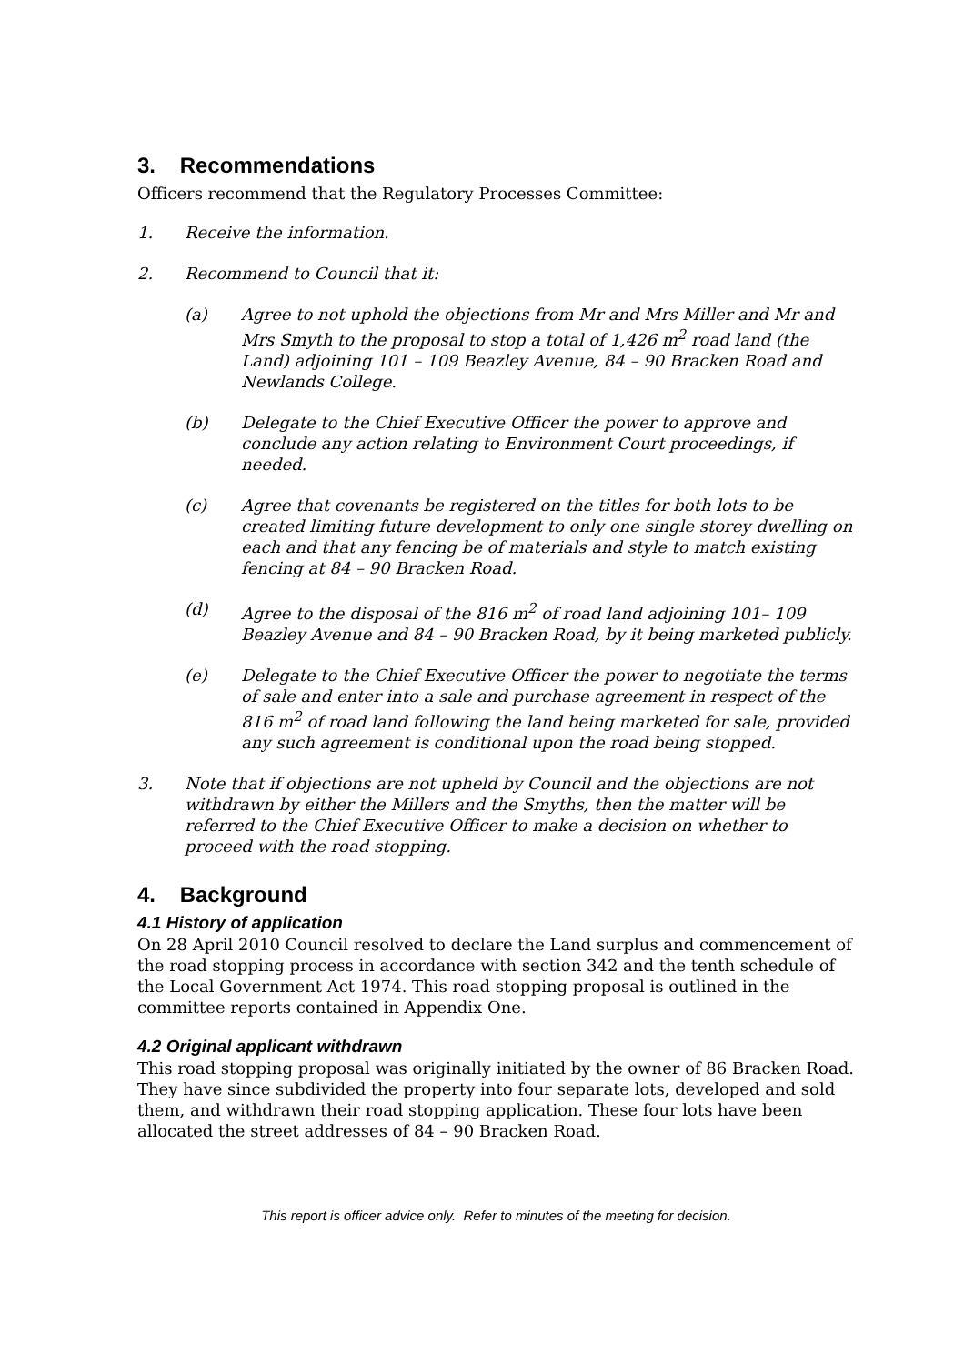3. Recommendations
Officers recommend that the Regulatory Processes Committee:
1. Receive the information.
2. Recommend to Council that it:
(a) Agree to not uphold the objections from Mr and Mrs Miller and Mr and Mrs Smyth to the proposal to stop a total of 1,426 m<sup>2</sup> road land (the Land) adjoining 101 – 109 Beazley Avenue, 84 – 90 Bracken Road and Newlands College.
(b) Delegate to the Chief Executive Officer the power to approve and conclude any action relating to Environment Court proceedings, if needed.
(c) Agree that covenants be registered on the titles for both lots to be created limiting future development to only one single storey dwelling on each and that any fencing be of materials and style to match existing fencing at 84 – 90 Bracken Road.
(d) Agree to the disposal of the 816 m<sup>2</sup> of road land adjoining 101– 109 Beazley Avenue and 84 – 90 Bracken Road, by it being marketed publicly.
(e) Delegate to the Chief Executive Officer the power to negotiate the terms of sale and enter into a sale and purchase agreement in respect of the 816 m<sup>2</sup> of road land following the land being marketed for sale, provided any such agreement is conditional upon the road being stopped.
3. Note that if objections are not upheld by Council and the objections are not withdrawn by either the Millers and the Smyths, then the matter will be referred to the Chief Executive Officer to make a decision on whether to proceed with the road stopping.
4. Background
4.1 History of application
On 28 April 2010 Council resolved to declare the Land surplus and commencement of the road stopping process in accordance with section 342 and the tenth schedule of the Local Government Act 1974. This road stopping proposal is outlined in the committee reports contained in Appendix One.
4.2 Original applicant withdrawn
This road stopping proposal was originally initiated by the owner of 86 Bracken Road. They have since subdivided the property into four separate lots, developed and sold them, and withdrawn their road stopping application. These four lots have been allocated the street addresses of 84 – 90 Bracken Road.
This report is officer advice only. Refer to minutes of the meeting for decision.